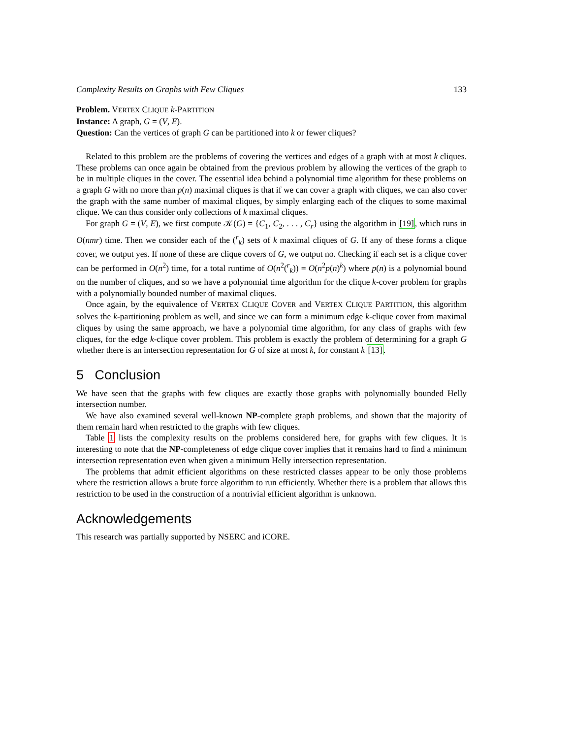Complexity Results on Graphs with Few Cliques 133
Problem. VERTEX CLIQUE k-PARTITION
Instance: A graph, G = (V, E).
Question: Can the vertices of graph G can be partitioned into k or fewer cliques?
Related to this problem are the problems of covering the vertices and edges of a graph with at most k cliques. These problems can once again be obtained from the previous problem by allowing the vertices of the graph to be in multiple cliques in the cover. The essential idea behind a polynomial time algorithm for these problems on a graph G with no more than p(n) maximal cliques is that if we can cover a graph with cliques, we can also cover the graph with the same number of maximal cliques, by simply enlarging each of the cliques to some maximal clique. We can thus consider only collections of k maximal cliques.
For graph G = (V, E), we first compute 𝒦(G) = {C<sub>1</sub>, C<sub>2</sub>, . . . , C<sub>r</sub>} using the algorithm in [19], which runs in O(nmr) time. Then we consider each of the (<sup>r</sup><sub>k</sub>) sets of k maximal cliques of G. If any of these forms a clique cover, we output yes. If none of these are clique covers of G, we output no. Checking if each set is a clique cover can be performed in O(n<sup>2</sup>) time, for a total runtime of O(n<sup>2</sup>(<sup>r</sup><sub>k</sub>)) = O(n<sup>2</sup>p(n)<sup>k</sup>) where p(n) is a polynomial bound on the number of cliques, and so we have a polynomial time algorithm for the clique k-cover problem for graphs with a polynomially bounded number of maximal cliques.
Once again, by the equivalence of VERTEX CLIQUE COVER and VERTEX CLIQUE PARTITION, this algorithm solves the k-partitioning problem as well, and since we can form a minimum edge k-clique cover from maximal cliques by using the same approach, we have a polynomial time algorithm, for any class of graphs with few cliques, for the edge k-clique cover problem. This problem is exactly the problem of determining for a graph G whether there is an intersection representation for G of size at most k, for constant k [13].
5 Conclusion
We have seen that the graphs with few cliques are exactly those graphs with polynomially bounded Helly intersection number.
We have also examined several well-known NP-complete graph problems, and shown that the majority of them remain hard when restricted to the graphs with few cliques.
Table 1 lists the complexity results on the problems considered here, for graphs with few cliques. It is interesting to note that the NP-completeness of edge clique cover implies that it remains hard to find a minimum intersection representation even when given a minimum Helly intersection representation.
The problems that admit efficient algorithms on these restricted classes appear to be only those problems where the restriction allows a brute force algorithm to run efficiently. Whether there is a problem that allows this restriction to be used in the construction of a nontrivial efficient algorithm is unknown.
Acknowledgements
This research was partially supported by NSERC and iCORE.